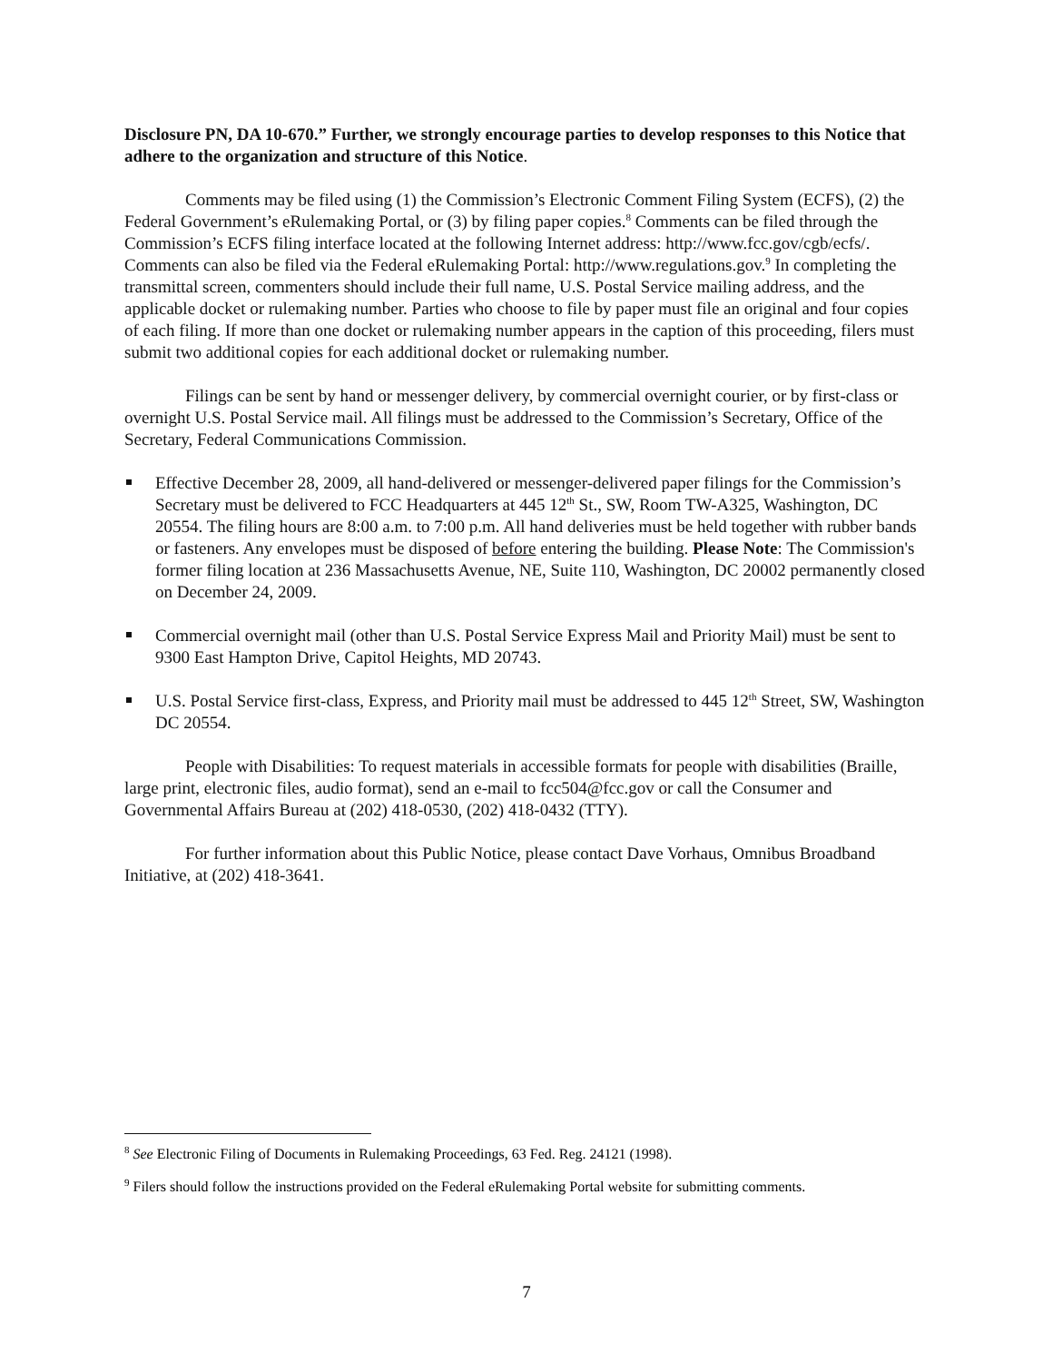Disclosure PN, DA 10-670.” Further, we strongly encourage parties to develop responses to this Notice that adhere to the organization and structure of this Notice.
Comments may be filed using (1) the Commission’s Electronic Comment Filing System (ECFS), (2) the Federal Government’s eRulemaking Portal, or (3) by filing paper copies.<sup>8</sup> Comments can be filed through the Commission’s ECFS filing interface located at the following Internet address: http://www.fcc.gov/cgb/ecfs/. Comments can also be filed via the Federal eRulemaking Portal: http://www.regulations.gov.<sup>9</sup> In completing the transmittal screen, commenters should include their full name, U.S. Postal Service mailing address, and the applicable docket or rulemaking number. Parties who choose to file by paper must file an original and four copies of each filing. If more than one docket or rulemaking number appears in the caption of this proceeding, filers must submit two additional copies for each additional docket or rulemaking number.
Filings can be sent by hand or messenger delivery, by commercial overnight courier, or by first-class or overnight U.S. Postal Service mail. All filings must be addressed to the Commission’s Secretary, Office of the Secretary, Federal Communications Commission.
Effective December 28, 2009, all hand-delivered or messenger-delivered paper filings for the Commission’s Secretary must be delivered to FCC Headquarters at 445 12<sup>th</sup> St., SW, Room TW-A325, Washington, DC 20554. The filing hours are 8:00 a.m. to 7:00 p.m. All hand deliveries must be held together with rubber bands or fasteners. Any envelopes must be disposed of before entering the building. Please Note: The Commission's former filing location at 236 Massachusetts Avenue, NE, Suite 110, Washington, DC 20002 permanently closed on December 24, 2009.
Commercial overnight mail (other than U.S. Postal Service Express Mail and Priority Mail) must be sent to 9300 East Hampton Drive, Capitol Heights, MD 20743.
U.S. Postal Service first-class, Express, and Priority mail must be addressed to 445 12<sup>th</sup> Street, SW, Washington DC 20554.
People with Disabilities: To request materials in accessible formats for people with disabilities (Braille, large print, electronic files, audio format), send an e-mail to fcc504@fcc.gov or call the Consumer and Governmental Affairs Bureau at (202) 418-0530, (202) 418-0432 (TTY).
For further information about this Public Notice, please contact Dave Vorhaus, Omnibus Broadband Initiative, at (202) 418-3641.
<sup>8</sup> See Electronic Filing of Documents in Rulemaking Proceedings, 63 Fed. Reg. 24121 (1998).
<sup>9</sup> Filers should follow the instructions provided on the Federal eRulemaking Portal website for submitting comments.
7